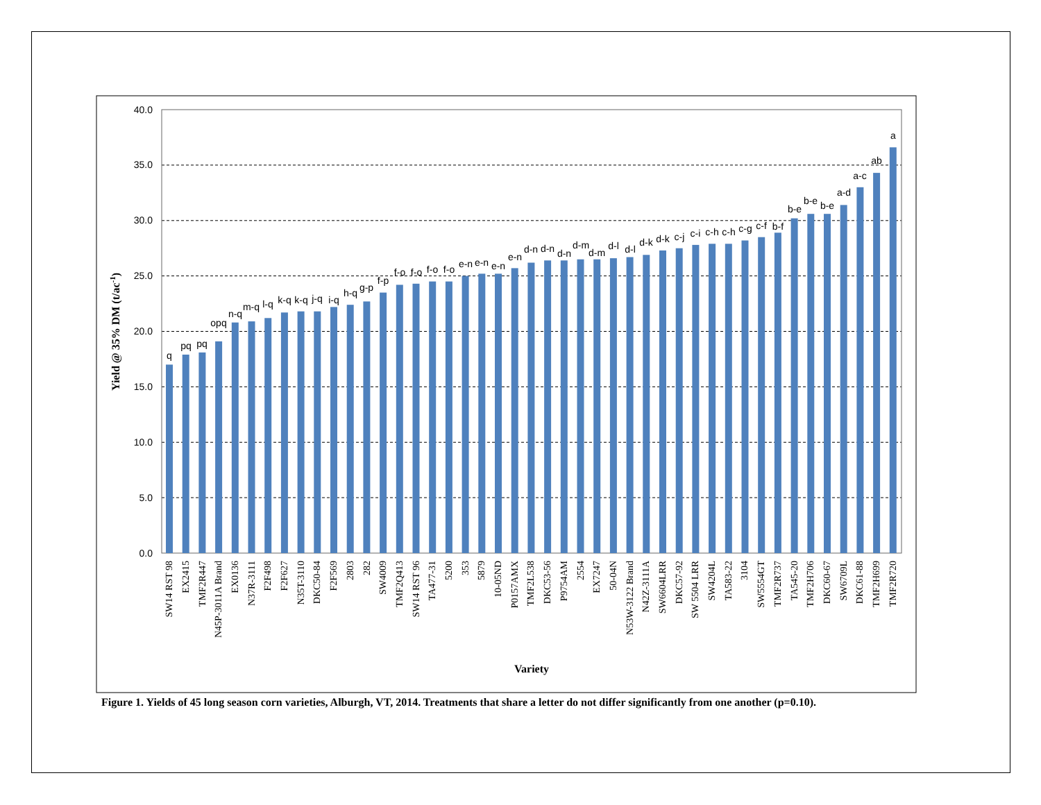0.0
5.0
10.0
15.0
20.0
25.0
30.0
35.0
40.0
Yield @ 35% DM (t/ac-1)
q
pq
pq
opq
n-q
m-q
l-q
k-q
k-q
j-q
i-q
h-q
g-p
f-p
f-o
f-o
f-o
f-o
e-n
e-n
e-n
e-n
d-n
d-n
d-n
d-m
d-m
d-l
d-l
d-k
d-k
c-j
c-i
c-h
c-h
c-g
c-f
b-f
b-e
b-e
b-e
a-d
a-c
ab
a
SW14 RST 98
EX2415
TMF2R447
N45P-3011A Brand
EX0136
N37R-3111
F2F498
F2F627
N35T-3110
DKC50-84
F2F569
2803
282
SW4009
TMF2Q413
SW14 RST 96
TA477-31
5200
353
5879
10-05ND
P0157AMX
TMF2L538
DKC53-56
P9754AM
2554
EX7247
50-04N
N53W-3122 Brand
N42Z-3111A
SW6604LRR
DKC57-92
SW 5504 LRR
SW4204L
TA583-22
3104
SW5554GT
TMF2R737
TA545-20
TMF2H706
DKC60-67
SW6709L
DKC61-88
TMF2H699
TMF2R720
Variety
Figure 1. Yields of 45 long season corn varieties, Alburgh, VT, 2014. Treatments that share a letter do not differ significantly from one another (p=0.10).